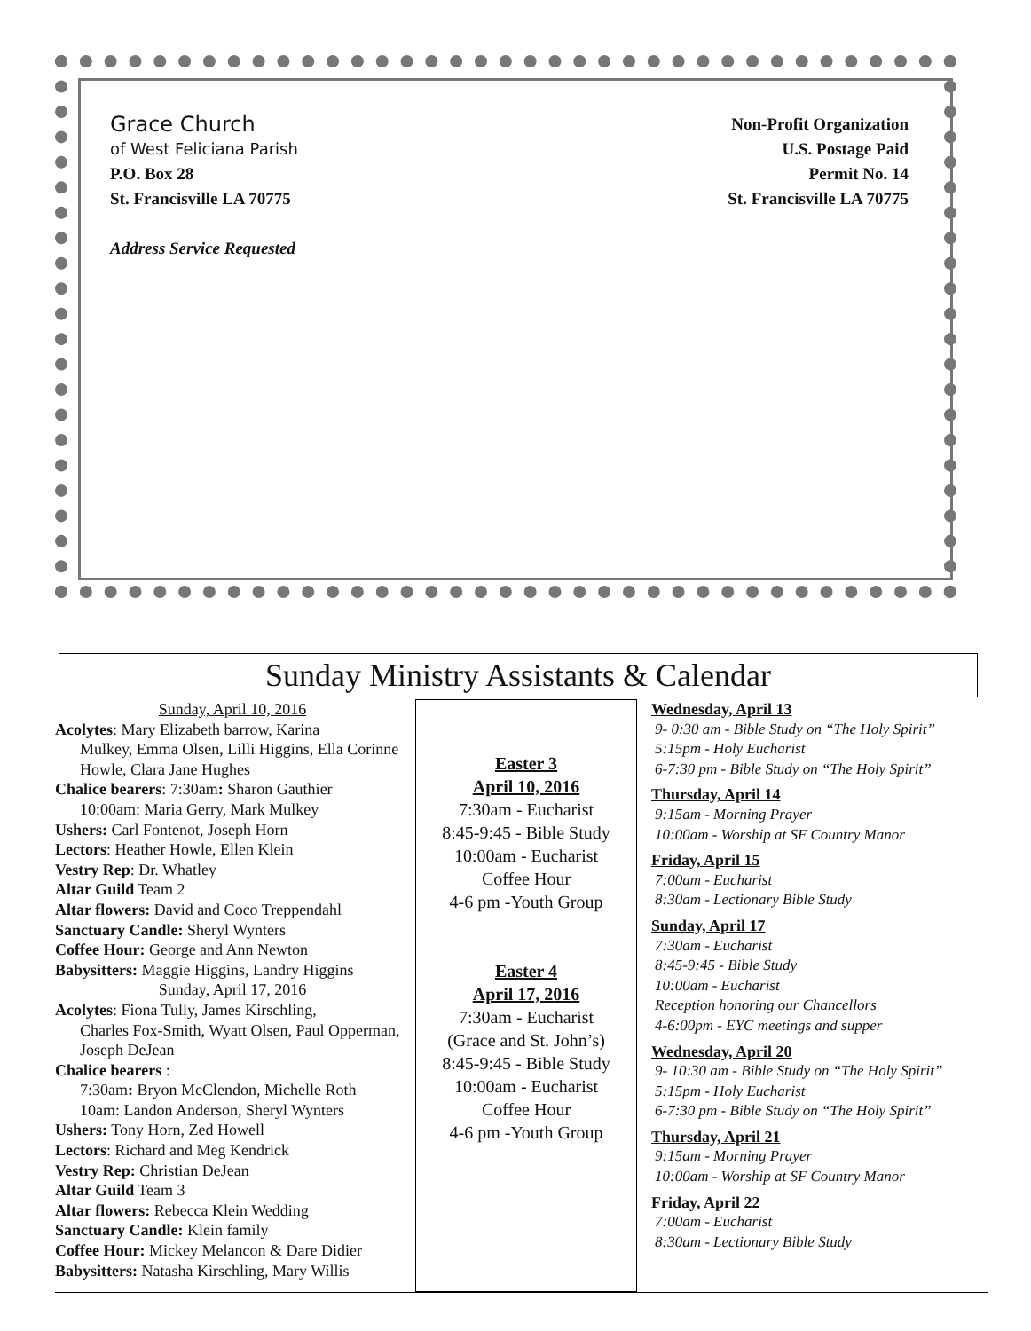Grace Church
of West Feliciana Parish
P.O. Box 28
St. Francisville LA 70775
Address Service Requested
Non-Profit Organization
U.S. Postage Paid
Permit No. 14
St. Francisville LA 70775
Sunday Ministry Assistants & Calendar
Sunday, April 10, 2016
Acolytes: Mary Elizabeth barrow, Karina
Mulkey, Emma Olsen, Lilli Higgins, Ella Corinne Howle, Clara Jane Hughes
Chalice bearers: 7:30am: Sharon Gauthier
10:00am: Maria Gerry, Mark Mulkey
Ushers: Carl Fontenot, Joseph Horn
Lectors: Heather Howle, Ellen Klein
Vestry Rep: Dr. Whatley
Altar Guild Team 2
Altar flowers: David and Coco Treppendahl
Sanctuary Candle: Sheryl Wynters
Coffee Hour: George and Ann Newton
Babysitters: Maggie Higgins, Landry Higgins
Sunday, April 17, 2016
Acolytes: Fiona Tully, James Kirschling,
Charles Fox-Smith, Wyatt Olsen, Paul Opperman, Joseph DeJean
Chalice bearers :
7:30am: Bryon McClendon, Michelle Roth
10am: Landon Anderson, Sheryl Wynters
Ushers: Tony Horn, Zed Howell
Lectors: Richard and Meg Kendrick
Vestry Rep: Christian DeJean
Altar Guild Team 3
Altar flowers: Rebecca Klein Wedding
Sanctuary Candle: Klein family
Coffee Hour: Mickey Melancon & Dare Didier
Babysitters: Natasha Kirschling, Mary Willis
Easter 3
April 10, 2016
7:30am - Eucharist
8:45-9:45 - Bible Study
10:00am - Eucharist
Coffee Hour
4-6 pm -Youth Group
Easter 4
April 17, 2016
7:30am - Eucharist
(Grace and St. John’s)
8:45-9:45 - Bible Study
10:00am - Eucharist
Coffee Hour
4-6 pm -Youth Group
Wednesday, April 13
9- 0:30 am - Bible Study on “The Holy Spirit”
5:15pm - Holy Eucharist
6-7:30 pm - Bible Study on “The Holy Spirit”
Thursday, April 14
9:15am - Morning Prayer
10:00am - Worship at SF Country Manor
Friday, April 15
7:00am - Eucharist
8:30am - Lectionary Bible Study
Sunday, April 17
7:30am - Eucharist
8:45-9:45 - Bible Study
10:00am - Eucharist
Reception honoring our Chancellors
4-6:00pm - EYC meetings and supper
Wednesday, April 20
9- 10:30 am - Bible Study on “The Holy Spirit”
5:15pm - Holy Eucharist
6-7:30 pm - Bible Study on “The Holy Spirit”
Thursday, April 21
9:15am - Morning Prayer
10:00am - Worship at SF Country Manor
Friday, April 22
7:00am - Eucharist
8:30am - Lectionary Bible Study